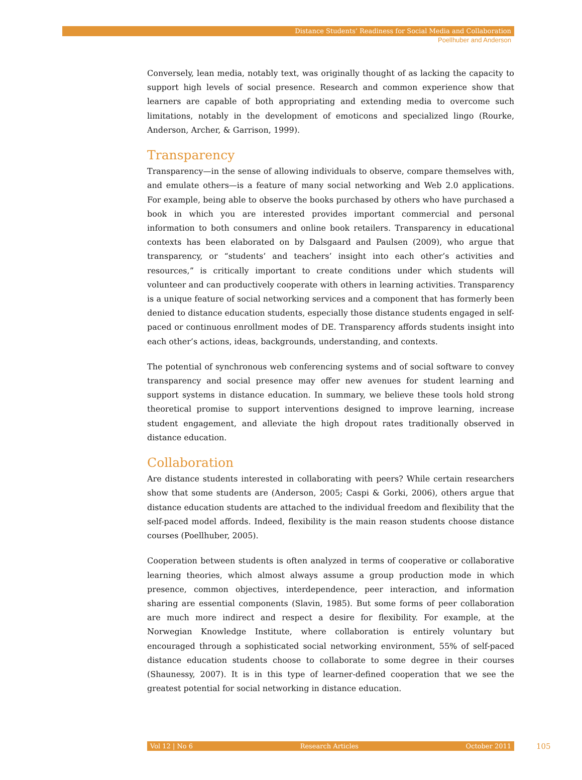Distance Students’ Readiness for Social Media and Collaboration
Poellhuber and Anderson
Conversely, lean media, notably text, was originally thought of as lacking the capacity to support high levels of social presence. Research and common experience show that learners are capable of both appropriating and extending media to overcome such limitations, notably in the development of emoticons and specialized lingo (Rourke, Anderson, Archer, & Garrison, 1999).
Transparency
Transparency—in the sense of allowing individuals to observe, compare themselves with, and emulate others—is a feature of many social networking and Web 2.0 applications. For example, being able to observe the books purchased by others who have purchased a book in which you are interested provides important commercial and personal information to both consumers and online book retailers. Transparency in educational contexts has been elaborated on by Dalsgaard and Paulsen (2009), who argue that transparency, or “students’ and teachers’ insight into each other’s activities and resources,” is critically important to create conditions under which students will volunteer and can productively cooperate with others in learning activities. Transparency is a unique feature of social networking services and a component that has formerly been denied to distance education students, especially those distance students engaged in self-paced or continuous enrollment modes of DE. Transparency affords students insight into each other’s actions, ideas, backgrounds, understanding, and contexts.
The potential of synchronous web conferencing systems and of social software to convey transparency and social presence may offer new avenues for student learning and support systems in distance education. In summary, we believe these tools hold strong theoretical promise to support interventions designed to improve learning, increase student engagement, and alleviate the high dropout rates traditionally observed in distance education.
Collaboration
Are distance students interested in collaborating with peers? While certain researchers show that some students are (Anderson, 2005; Caspi & Gorki, 2006), others argue that distance education students are attached to the individual freedom and flexibility that the self-paced model affords. Indeed, flexibility is the main reason students choose distance courses (Poellhuber, 2005).
Cooperation between students is often analyzed in terms of cooperative or collaborative learning theories, which almost always assume a group production mode in which presence, common objectives, interdependence, peer interaction, and information sharing are essential components (Slavin, 1985). But some forms of peer collaboration are much more indirect and respect a desire for flexibility. For example, at the Norwegian Knowledge Institute, where collaboration is entirely voluntary but encouraged through a sophisticated social networking environment, 55% of self-paced distance education students choose to collaborate to some degree in their courses (Shaunessy, 2007). It is in this type of learner-defined cooperation that we see the greatest potential for social networking in distance education.
Vol 12 | No 6 Research Articles October 2011 105